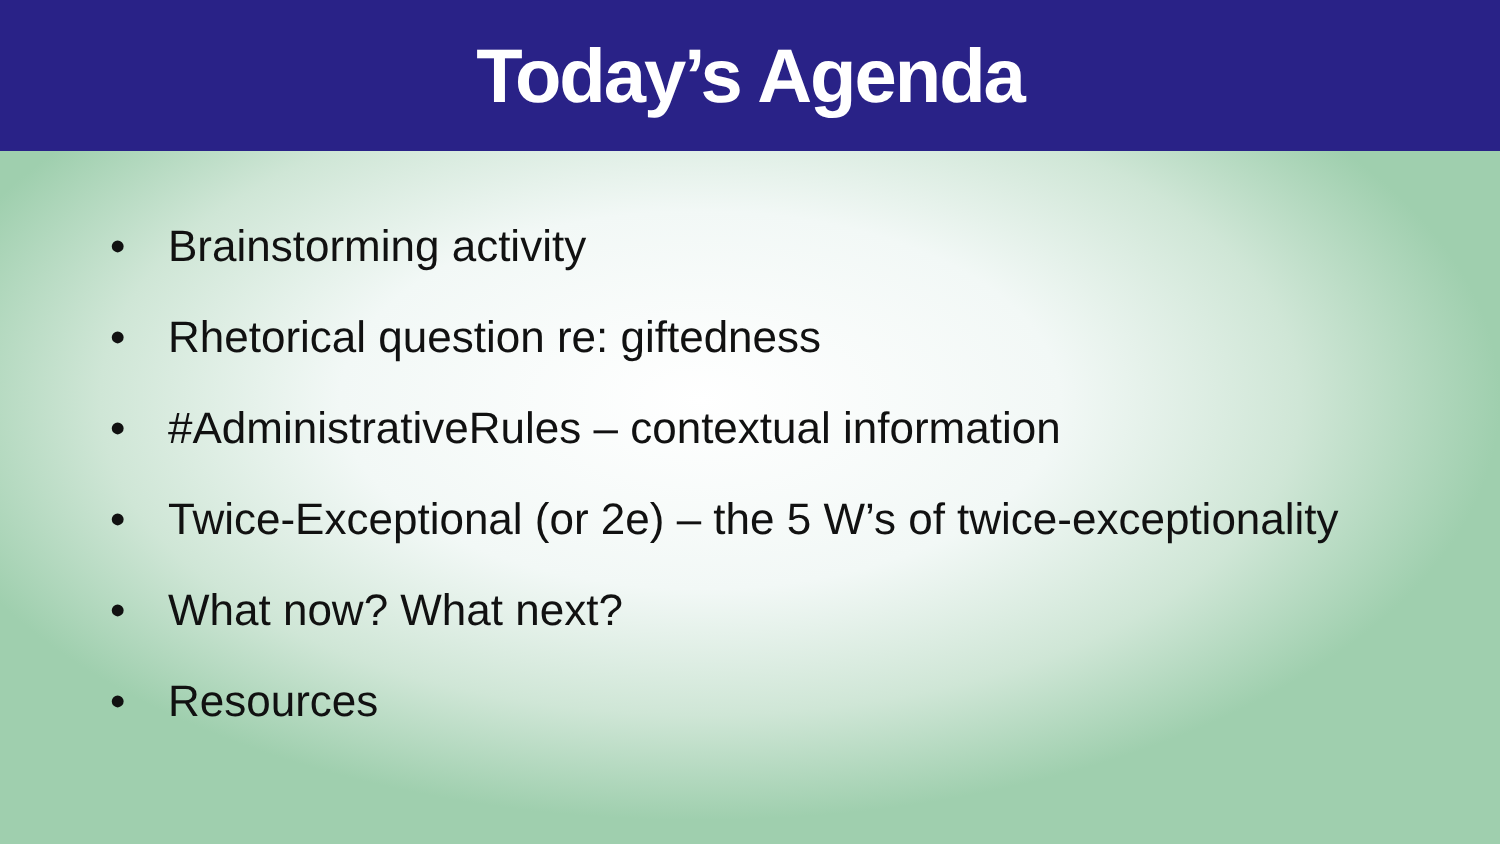Today’s Agenda
• Brainstorming activity
• Rhetorical question re: giftedness
• #AdministrativeRules – contextual information
• Twice-Exceptional (or 2e) – the 5 W’s of twice-exceptionality
• What now? What next?
• Resources